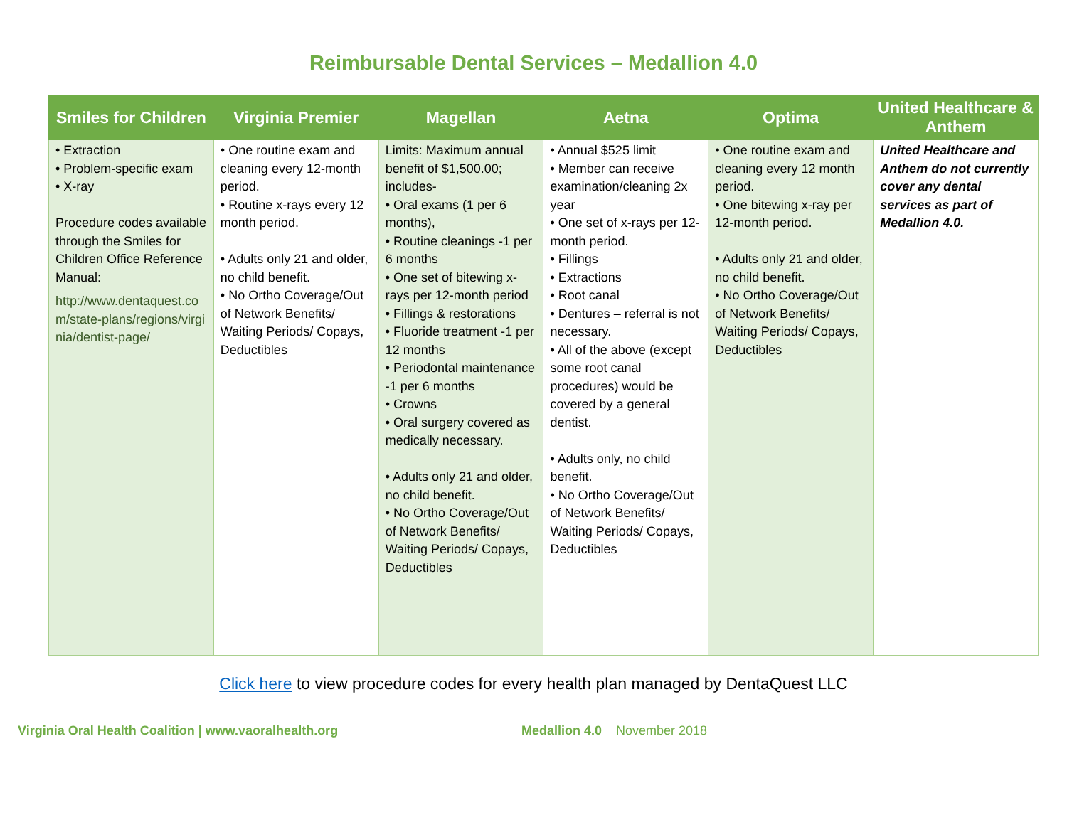Reimbursable Dental Services – Medallion 4.0
| Smiles for Children | Virginia Premier | Magellan | Aetna | Optima | United Healthcare & Anthem |
| --- | --- | --- | --- | --- | --- |
| • Extraction • Problem-specific exam • X-ray Procedure codes available through the Smiles for Children Office Reference Manual: http://www.dentaquest.com/state-plans/regions/virginia/dentist-page/ | • One routine exam and cleaning every 12-month period. • Routine x-rays every 12 month period. • Adults only 21 and older, no child benefit. • No Ortho Coverage/Out of Network Benefits/ Waiting Periods/ Copays, Deductibles | Limits: Maximum annual benefit of $1,500.00; includes- • Oral exams (1 per 6 months), • Routine cleanings -1 per 6 months • One set of bitewing x-rays per 12-month period • Fillings & restorations • Fluoride treatment -1 per 12 months • Periodontal maintenance -1 per 6 months • Crowns • Oral surgery covered as medically necessary. • Adults only 21 and older, no child benefit. • No Ortho Coverage/Out of Network Benefits/ Waiting Periods/ Copays, Deductibles | • Annual $525 limit • Member can receive examination/cleaning 2x year • One set of x-rays per 12-month period. • Fillings • Extractions • Root canal • Dentures – referral is not necessary. • All of the above (except some root canal procedures) would be covered by a general dentist. • Adults only, no child benefit. • No Ortho Coverage/Out of Network Benefits/ Waiting Periods/ Copays, Deductibles | • One routine exam and cleaning every 12 month period. • One bitewing x-ray per 12-month period. • Adults only 21 and older, no child benefit. • No Ortho Coverage/Out of Network Benefits/ Waiting Periods/ Copays, Deductibles | United Healthcare and Anthem do not currently cover any dental services as part of Medallion 4.0. |
Click here to view procedure codes for every health plan managed by DentaQuest LLC
Virginia Oral Health Coalition | www.vaoralhealth.org Medallion 4.0 November 2018